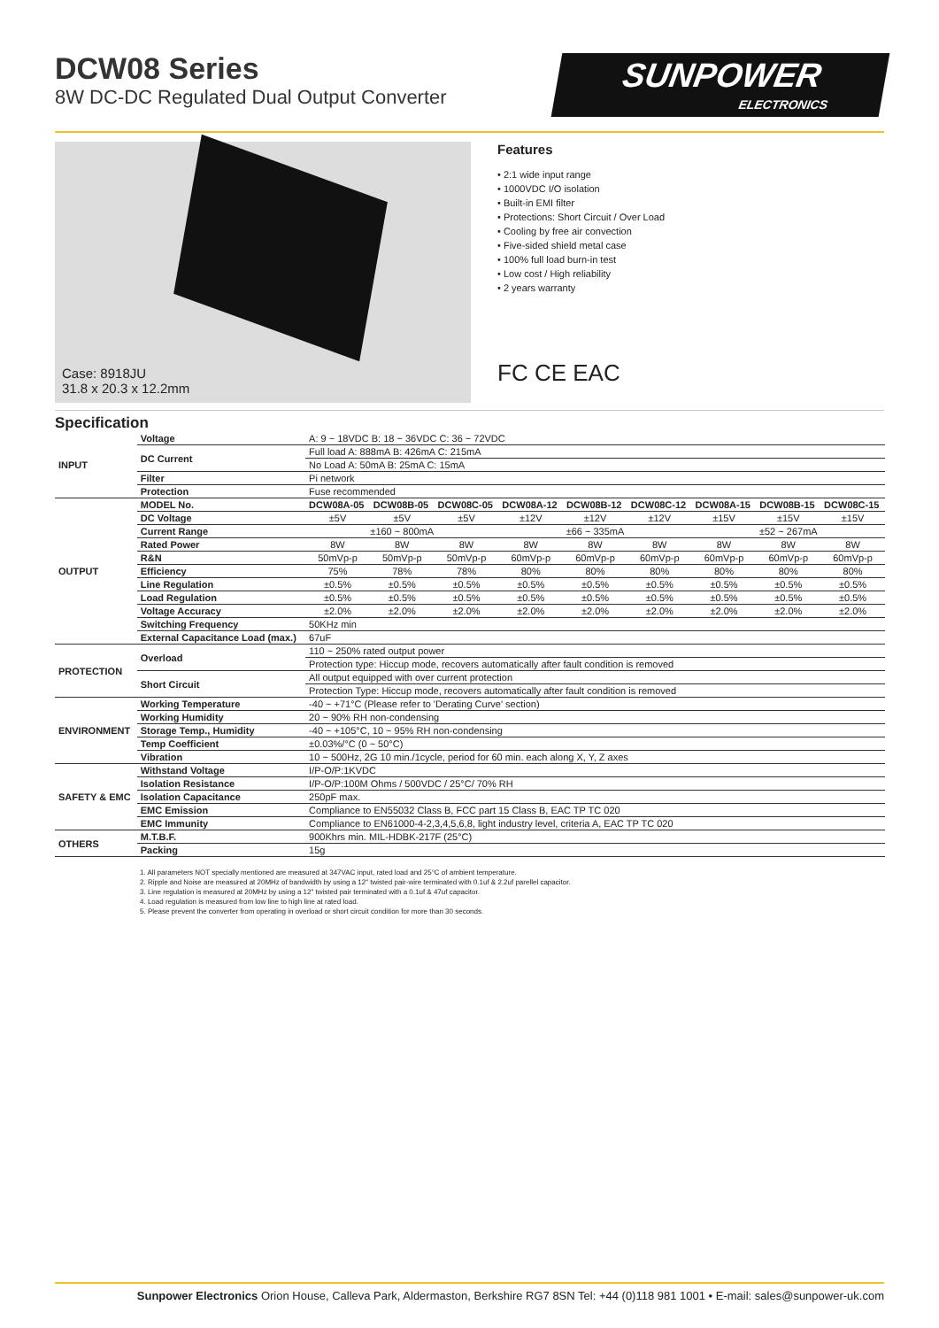DCW08 Series
8W DC-DC Regulated Dual Output Converter
SUNPOWER
ELECTRONICS
Case: 8918JU
31.8 x 20.3 x 12.2mm
Features
• 2:1 wide input range
• 1000VDC I/O isolation
• Built-in EMI filter
• Protections: Short Circuit / Over Load
• Cooling by free air convection
• Five-sided shield metal case
• 100% full load burn-in test
• Low cost / High reliability
• 2 years warranty
FC CE EAC
Specification
| INPUT | Voltage | A: 9 ~ 18VDC B: 18 ~ 36VDC C: 36 ~ 72VDC | | | | | | | | |
| | DC Current | Full load A: 888mA B: 426mA C: 215mA | | | | | | | | |
| | | No Load A: 50mA B: 25mA C: 15mA | | | | | | | | |
| | Filter | Pi network | | | | | | | | |
| | Protection | Fuse recommended | | | | | | | | |
| OUTPUT | MODEL No. | DCW08A-05 | DCW08B-05 | DCW08C-05 | DCW08A-12 | DCW08B-12 | DCW08C-12 | DCW08A-15 | DCW08B-15 | DCW08C-15 |
| | DC Voltage | ±5V | ±5V | ±5V | ±12V | ±12V | ±12V | ±15V | ±15V | ±15V |
| | Current Range | ±160 ~ 800mA | | | ±66 ~ 335mA | | | ±52 ~ 267mA | | |
| | Rated Power | 8W | 8W | 8W | 8W | 8W | 8W | 8W | 8W | 8W |
| | R&N | 50mVp-p | 50mVp-p | 50mVp-p | 60mVp-p | 60mVp-p | 60mVp-p | 60mVp-p | 60mVp-p | 60mVp-p |
| | Efficiency | 75% | 78% | 78% | 80% | 80% | 80% | 80% | 80% | 80% |
| | Line Regulation | ±0.5% | ±0.5% | ±0.5% | ±0.5% | ±0.5% | ±0.5% | ±0.5% | ±0.5% | ±0.5% |
| | Load Regulation | ±0.5% | ±0.5% | ±0.5% | ±0.5% | ±0.5% | ±0.5% | ±0.5% | ±0.5% | ±0.5% |
| | Voltage Accuracy | ±2.0% | ±2.0% | ±2.0% | ±2.0% | ±2.0% | ±2.0% | ±2.0% | ±2.0% | ±2.0% |
| | Switching Frequency | 50KHz min | | | | | | | | |
| | External Capacitance Load (max.) | 67uF | | | | | | | | |
| PROTECTION | Overload | 110 ~ 250% rated output power | | | | | | | | |
| | | Protection type: Hiccup mode, recovers automatically after fault condition is removed | | | | | | | | |
| | Short Circuit | All output equipped with over current protection | | | | | | | | |
| | | Protection Type: Hiccup mode, recovers automatically after fault condition is removed | | | | | | | | |
| ENVIRONMENT | Working Temperature | -40 ~ +71°C (Please refer to 'Derating Curve' section) | | | | | | | | |
| | Working Humidity | 20 ~ 90% RH non-condensing | | | | | | | | |
| | Storage Temp., Humidity | -40 ~ +105°C, 10 ~ 95% RH non-condensing | | | | | | | | |
| | Temp Coefficient | ±0.03%/°C (0 ~ 50°C) | | | | | | | | |
| | Vibration | 10 ~ 500Hz, 2G 10 min./1cycle, period for 60 min. each along X, Y, Z axes | | | | | | | | |
| SAFETY & EMC | Withstand Voltage | I/P-O/P:1KVDC | | | | | | | | |
| | Isolation Resistance | I/P-O/P:100M Ohms / 500VDC / 25°C/ 70% RH | | | | | | | | |
| | Isolation Capacitance | 250pF max. | | | | | | | | |
| | EMC Emission | Compliance to EN55032 Class B, FCC part 15 Class B, EAC TP TC 020 | | | | | | | | |
| | EMC Immunity | Compliance to EN61000-4-2,3,4,5,6,8, light industry level, criteria A, EAC TP TC 020 | | | | | | | | |
| OTHERS | M.T.B.F. | 900Khrs min. MIL-HDBK-217F (25°C) | | | | | | | | |
| | Packing | 15g | | | | | | | | |
1. All parameters NOT specially mentioned are measured at 347VAC input, rated load and 25°C of ambient temperature.
2. Ripple and Noise are measured at 20MHz of bandwidth by using a 12" twisted pair-wire terminated with 0.1uf & 2.2uf parellel capacitor.
3. Line regulation is measured at 20MHz by using a 12" twisted pair terminated with a 0.1uf & 47uf capacitor.
4. Load regulation is measured from low line to high line at rated load.
5. Please prevent the converter from operating in overload or short circuit condition for more than 30 seconds.
Sunpower Electronics Orion House, Calleva Park, Aldermaston, Berkshire RG7 8SN Tel: +44 (0)118 981 1001 • E-mail: sales@sunpower-uk.com